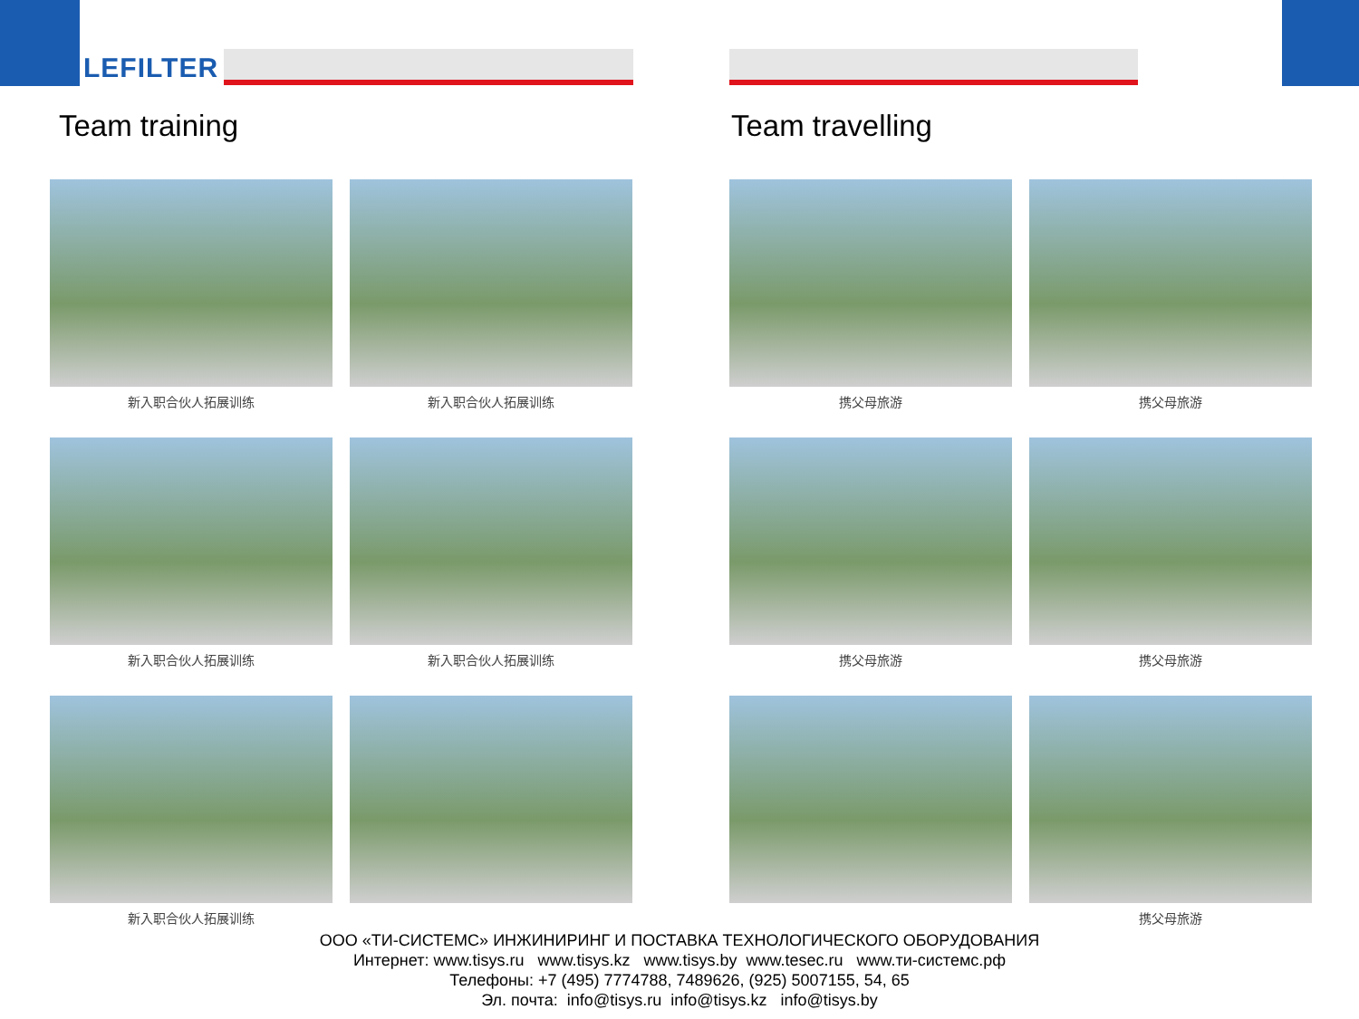LEFILTER
Team training
新入职合伙人拓展训练
新入职合伙人拓展训练
新入职合伙人拓展训练
新入职合伙人拓展训练
新入职合伙人拓展训练
Team travelling
携父母旅游
携父母旅游
携父母旅游
携父母旅游
携父母旅游
ООО «ТИ-СИСТЕМС» ИНЖИНИРИНГ И ПОСТАВКА ТЕХНОЛОГИЧЕСКОГО ОБОРУДОВАНИЯ
Интернет: www.tisys.ru www.tisys.kz www.tisys.by www.tesec.ru www.ти-системс.рф
Телефоны: +7 (495) 7774788, 7489626, (925) 5007155, 54, 65
Эл. почта: info@tisys.ru info@tisys.kz info@tisys.by